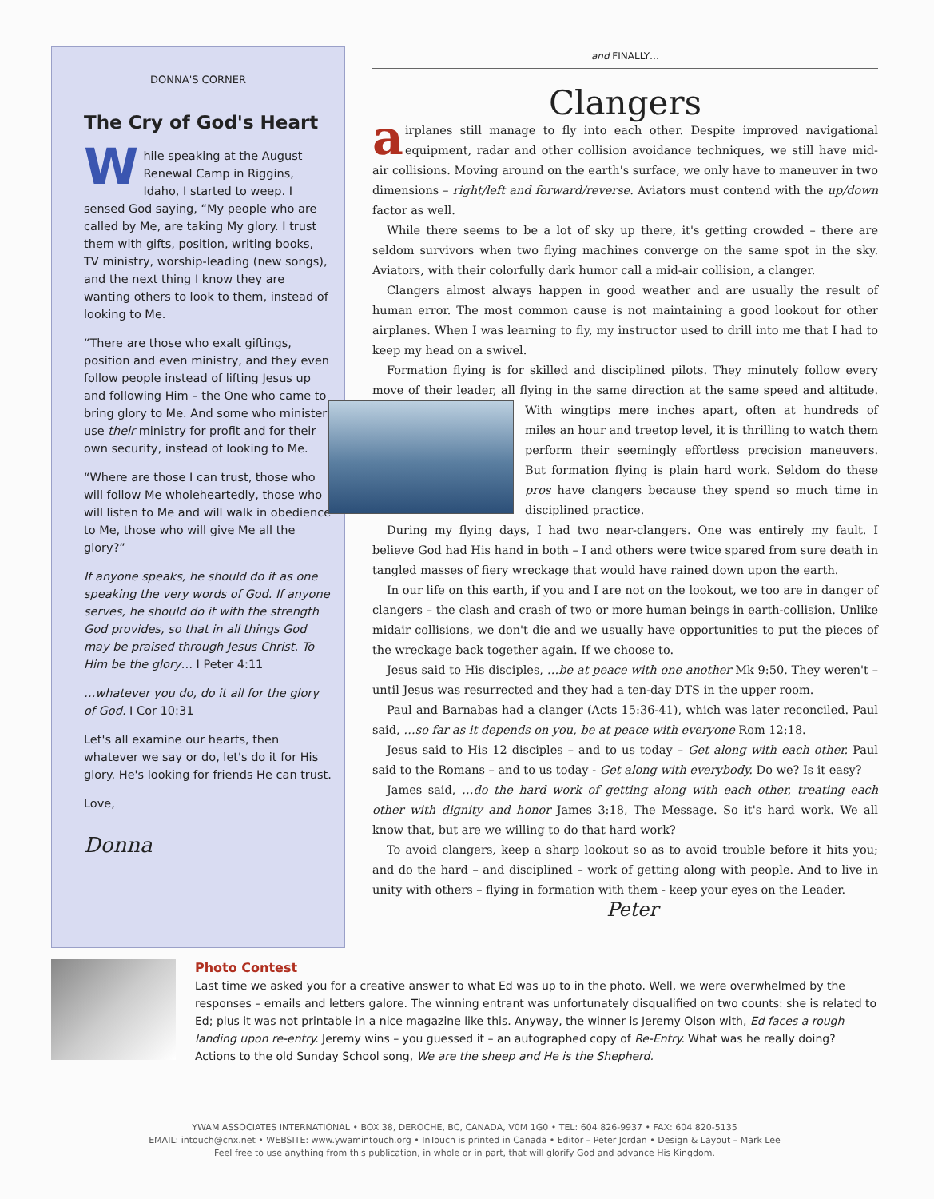DONNA'S CORNER
The Cry of God's Heart
While speaking at the August Renewal Camp in Riggins, Idaho, I started to weep. I sensed God saying, “My people who are called by Me, are taking My glory. I trust them with gifts, position, writing books, TV ministry, worship-leading (new songs), and the next thing I know they are wanting others to look to them, instead of looking to Me.
“There are those who exalt giftings, position and even ministry, and they even follow people instead of lifting Jesus up and following Him – the One who came to bring glory to Me. And some who minister, use their ministry for profit and for their own security, instead of looking to Me.
“Where are those I can trust, those who will follow Me wholeheartedly, those who will listen to Me and will walk in obedience to Me, those who will give Me all the glory?”
If anyone speaks, he should do it as one speaking the very words of God. If anyone serves, he should do it with the strength God provides, so that in all things God may be praised through Jesus Christ. To Him be the glory… I Peter 4:11
…whatever you do, do it all for the glory of God. I Cor 10:31
Let's all examine our hearts, then whatever we say or do, let's do it for His glory. He's looking for friends He can trust.
Love,
Donna
and FINALLY…
Clangers
airplanes still manage to fly into each other. Despite improved navigational equipment, radar and other collision avoidance techniques, we still have mid-air collisions. Moving around on the earth's surface, we only have to maneuver in two dimensions – right/left and forward/reverse. Aviators must contend with the up/down factor as well.
While there seems to be a lot of sky up there, it's getting crowded – there are seldom survivors when two flying machines converge on the same spot in the sky. Aviators, with their colorfully dark humor call a mid-air collision, a clanger.
Clangers almost always happen in good weather and are usually the result of human error. The most common cause is not maintaining a good lookout for other airplanes. When I was learning to fly, my instructor used to drill into me that I had to keep my head on a swivel.
Formation flying is for skilled and disciplined pilots. They minutely follow every move of their leader, all flying in the same direction at the same speed and altitude. With wingtips mere inches apart, often at hundreds of miles an hour and treetop level, it is thrilling to watch them perform their seemingly effortless precision maneuvers. But formation flying is plain hard work. Seldom do these pros have clangers because they spend so much time in disciplined practice.
During my flying days, I had two near-clangers. One was entirely my fault. I believe God had His hand in both – I and others were twice spared from sure death in tangled masses of fiery wreckage that would have rained down upon the earth.
In our life on this earth, if you and I are not on the lookout, we too are in danger of clangers – the clash and crash of two or more human beings in earth-collision. Unlike midair collisions, we don't die and we usually have opportunities to put the pieces of the wreckage back together again. If we choose to.
Jesus said to His disciples, …be at peace with one another Mk 9:50. They weren't – until Jesus was resurrected and they had a ten-day DTS in the upper room.
Paul and Barnabas had a clanger (Acts 15:36-41), which was later reconciled. Paul said, …so far as it depends on you, be at peace with everyone Rom 12:18.
Jesus said to His 12 disciples – and to us today – Get along with each other. Paul said to the Romans – and to us today - Get along with everybody. Do we? Is it easy?
James said, …do the hard work of getting along with each other, treating each other with dignity and honor James 3:18, The Message. So it's hard work. We all know that, but are we willing to do that hard work?
To avoid clangers, keep a sharp lookout so as to avoid trouble before it hits you; and do the hard – and disciplined – work of getting along with people. And to live in unity with others – flying in formation with them - keep your eyes on the Leader.
Peter
Photo Contest
Last time we asked you for a creative answer to what Ed was up to in the photo. Well, we were overwhelmed by the responses – emails and letters galore. The winning entrant was unfortunately disqualified on two counts: she is related to Ed; plus it was not printable in a nice magazine like this. Anyway, the winner is Jeremy Olson with, Ed faces a rough landing upon re-entry. Jeremy wins – you guessed it – an autographed copy of Re-Entry. What was he really doing? Actions to the old Sunday School song, We are the sheep and He is the Shepherd.
YWAM ASSOCIATES INTERNATIONAL • BOX 38, DEROCHE, BC, CANADA, V0M 1G0 • TEL: 604 826-9937 • FAX: 604 820-5135
EMAIL: intouch@cnx.net • WEBSITE: www.ywamintouch.org • InTouch is printed in Canada • Editor – Peter Jordan • Design & Layout – Mark Lee
Feel free to use anything from this publication, in whole or in part, that will glorify God and advance His Kingdom.